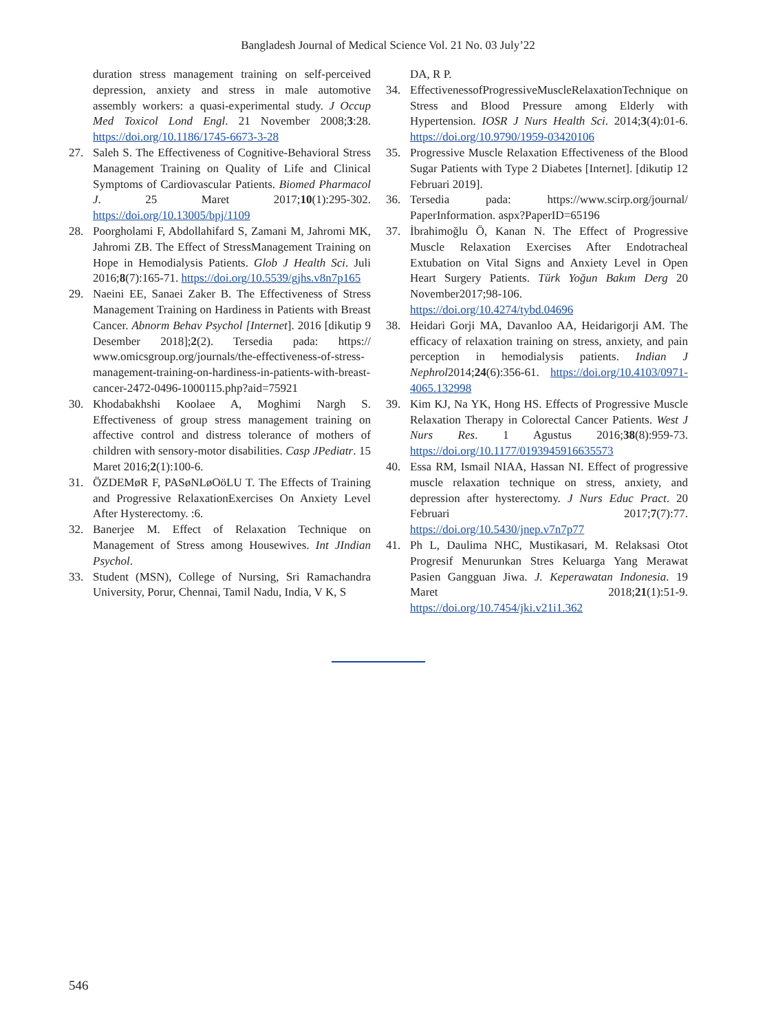Bangladesh Journal of Medical Science Vol. 21 No. 03 July’22
duration stress management training on self-perceived depression, anxiety and stress in male automotive assembly workers: a quasi-experimental study. J Occup Med Toxicol Lond Engl. 21 November 2008;3:28. https://doi.org/10.1186/1745-6673-3-28
27. Saleh S. The Effectiveness of Cognitive-Behavioral Stress Management Training on Quality of Life and Clinical Symptoms of Cardiovascular Patients. Biomed Pharmacol J. 25 Maret 2017;10(1):295-302. https://doi.org/10.13005/bpj/1109
28. Poorgholami F, Abdollahifard S, Zamani M, Jahromi MK, Jahromi ZB. The Effect of StressManagement Training on Hope in Hemodialysis Patients. Glob J Health Sci. Juli 2016;8(7):165-71. https://doi.org/10.5539/gjhs.v8n7p165
29. Naeini EE, Sanaei Zaker B. The Effectiveness of Stress Management Training on Hardiness in Patients with Breast Cancer. Abnorm Behav Psychol [Internet]. 2016 [dikutip 9 Desember 2018];2(2). Tersedia pada: https:// www.omicsgroup.org/journals/the-effectiveness-of-stress-management-training-on-hardiness-in-patients-with-breast-cancer-2472-0496-1000115.php?aid=75921
30. Khodabakhshi Koolaee A, Moghimi Nargh S. Effectiveness of group stress management training on affective control and distress tolerance of mothers of children with sensory-motor disabilities. Casp JPediatr. 15 Maret 2016;2(1):100-6.
31. ÖZDEMøR F, PASøNLøOöLU T. The Effects of Training and Progressive RelaxationExercises On Anxiety Level After Hysterectomy. :6.
32. Banerjee M. Effect of Relaxation Technique on Management of Stress among Housewives. Int JIndian Psychol.
33. Student (MSN), College of Nursing, Sri Ramachandra University, Porur, Chennai, Tamil Nadu, India, V K, S
DA, R P.
34. EffectivenessofProgressiveMuscleRelaxationTechnique on Stress and Blood Pressure among Elderly with Hypertension. IOSR J Nurs Health Sci. 2014;3(4):01-6. https://doi.org/10.9790/1959-03420106
35. Progressive Muscle Relaxation Effectiveness of the Blood Sugar Patients with Type 2 Diabetes [Internet]. [dikutip 12 Februari 2019].
36. Tersedia pada: https://www.scirp.org/journal/ PaperInformation. aspx?PaperID=65196
37. İbrahimoğlu Ö, Kanan N. The Effect of Progressive Muscle Relaxation Exercises After Endotracheal Extubation on Vital Signs and Anxiety Level in Open Heart Surgery Patients. Türk Yoğun Bakım Derg 20 November2017;98-106. https://doi.org/10.4274/tybd.04696
38. Heidari Gorji MA, Davanloo AA, Heidarigorji AM. The efficacy of relaxation training on stress, anxiety, and pain perception in hemodialysis patients. Indian J Nephrol2014;24(6):356-61. https://doi.org/10.4103/0971-4065.132998
39. Kim KJ, Na YK, Hong HS. Effects of Progressive Muscle Relaxation Therapy in Colorectal Cancer Patients. West J Nurs Res. 1 Agustus 2016;38(8):959-73. https://doi.org/10.1177/0193945916635573
40. Essa RM, Ismail NIAA, Hassan NI. Effect of progressive muscle relaxation technique on stress, anxiety, and depression after hysterectomy. J Nurs Educ Pract. 20 Februari 2017;7(7):77. https://doi.org/10.5430/jnep.v7n7p77
41. Ph L, Daulima NHC, Mustikasari, M. Relaksasi Otot Progresif Menurunkan Stres Keluarga Yang Merawat Pasien Gangguan Jiwa. J. Keperawatan Indonesia. 19 Maret 2018;21(1):51-9. https://doi.org/10.7454/jki.v21i1.362
546